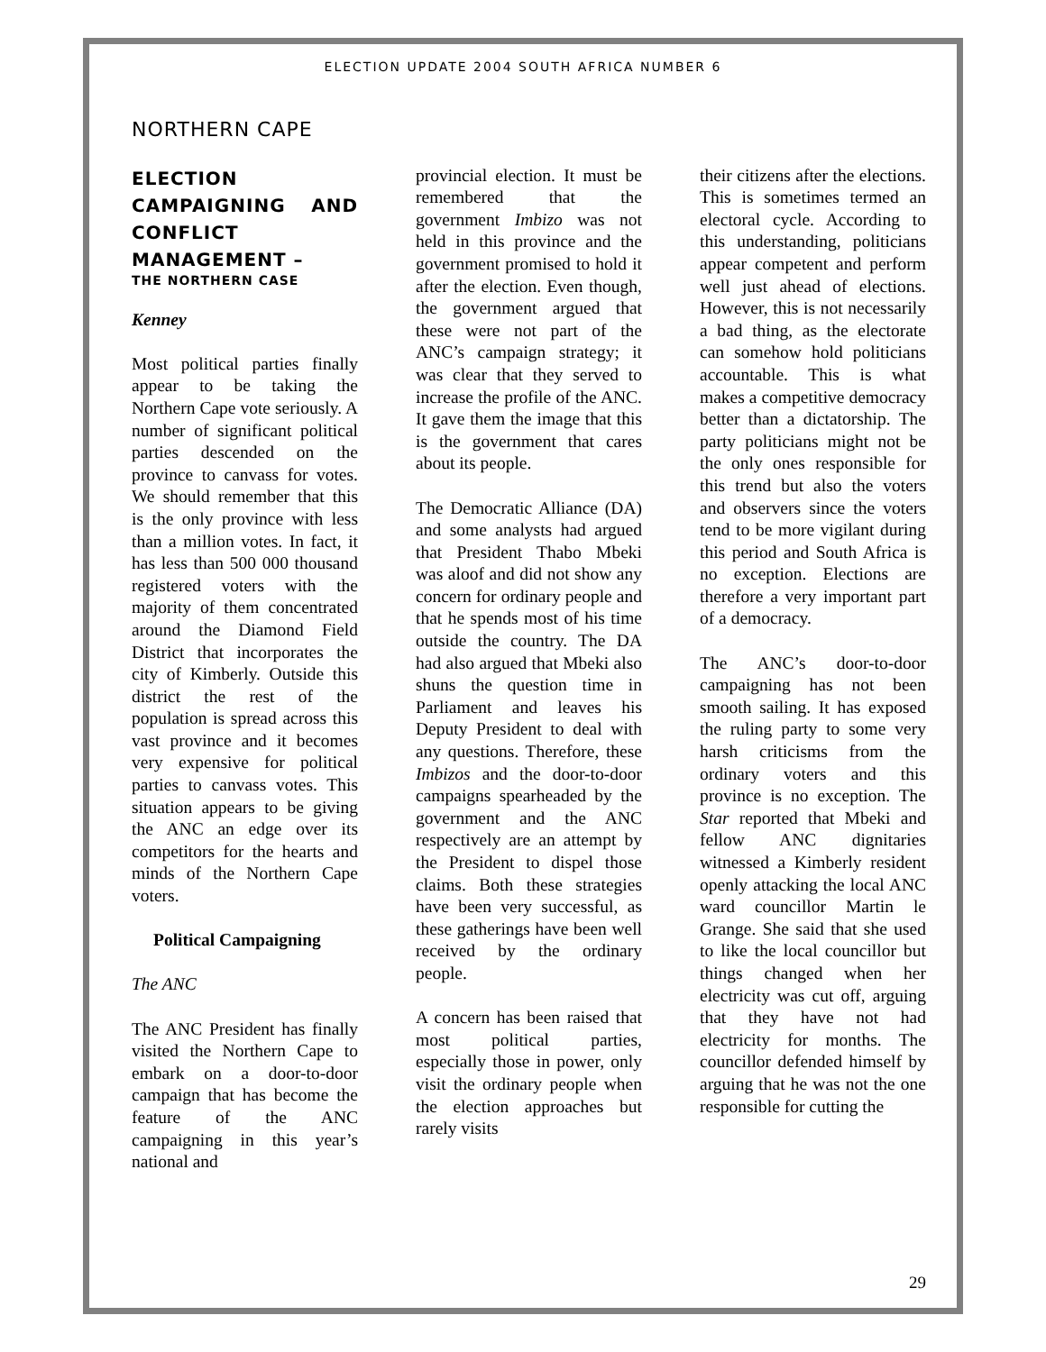ELECTION UPDATE 2004 SOUTH AFRICA NUMBER 6
NORTHERN CAPE
ELECTION CAMPAIGNING AND CONFLICT MANAGEMENT –
THE NORTHERN CASE
Kenney
Most political parties finally appear to be taking the Northern Cape vote seriously. A number of significant political parties descended on the province to canvass for votes. We should remember that this is the only province with less than a million votes. In fact, it has less than 500 000 thousand registered voters with the majority of them concentrated around the Diamond Field District that incorporates the city of Kimberly. Outside this district the rest of the population is spread across this vast province and it becomes very expensive for political parties to canvass votes. This situation appears to be giving the ANC an edge over its competitors for the hearts and minds of the Northern Cape voters.
Political Campaigning
The ANC
The ANC President has finally visited the Northern Cape to embark on a door-to-door campaign that has become the feature of the ANC campaigning in this year’s national and
provincial election. It must be remembered that the government Imbizo was not held in this province and the government promised to hold it after the election. Even though, the government argued that these were not part of the ANC’s campaign strategy; it was clear that they served to increase the profile of the ANC. It gave them the image that this is the government that cares about its people.
The Democratic Alliance (DA) and some analysts had argued that President Thabo Mbeki was aloof and did not show any concern for ordinary people and that he spends most of his time outside the country. The DA had also argued that Mbeki also shuns the question time in Parliament and leaves his Deputy President to deal with any questions. Therefore, these Imbizos and the door-to-door campaigns spearheaded by the government and the ANC respectively are an attempt by the President to dispel those claims. Both these strategies have been very successful, as these gatherings have been well received by the ordinary people.
A concern has been raised that most political parties, especially those in power, only visit the ordinary people when the election approaches but rarely visits
their citizens after the elections. This is sometimes termed an electoral cycle. According to this understanding, politicians appear competent and perform well just ahead of elections. However, this is not necessarily a bad thing, as the electorate can somehow hold politicians accountable. This is what makes a competitive democracy better than a dictatorship. The party politicians might not be the only ones responsible for this trend but also the voters and observers since the voters tend to be more vigilant during this period and South Africa is no exception. Elections are therefore a very important part of a democracy.
The ANC’s door-to-door campaigning has not been smooth sailing. It has exposed the ruling party to some very harsh criticisms from the ordinary voters and this province is no exception. The Star reported that Mbeki and fellow ANC dignitaries witnessed a Kimberly resident openly attacking the local ANC ward councillor Martin le Grange. She said that she used to like the local councillor but things changed when her electricity was cut off, arguing that they have not had electricity for months. The councillor defended himself by arguing that he was not the one responsible for cutting the
29